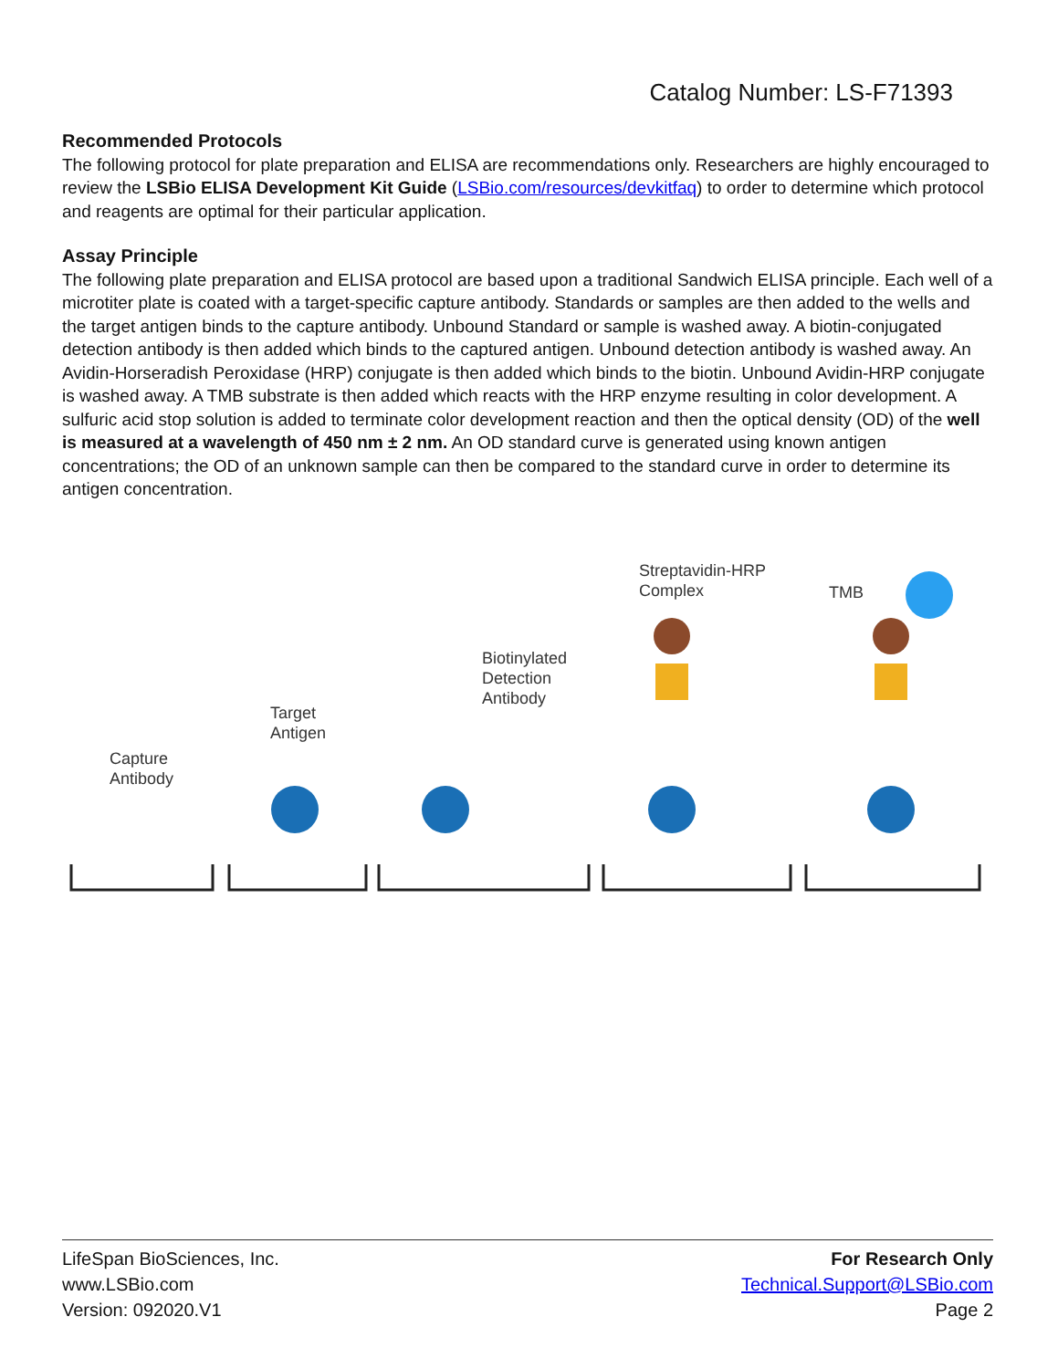Catalog Number: LS-F71393
Recommended Protocols
The following protocol for plate preparation and ELISA are recommendations only. Researchers are highly encouraged to review the LSBio ELISA Development Kit Guide (LSBio.com/resources/devkitfaq) to order to determine which protocol and reagents are optimal for their particular application.
Assay Principle
The following plate preparation and ELISA protocol are based upon a traditional Sandwich ELISA principle. Each well of a microtiter plate is coated with a target-specific capture antibody. Standards or samples are then added to the wells and the target antigen binds to the capture antibody. Unbound Standard or sample is washed away. A biotin-conjugated detection antibody is then added which binds to the captured antigen. Unbound detection antibody is washed away. An Avidin-Horseradish Peroxidase (HRP) conjugate is then added which binds to the biotin. Unbound Avidin-HRP conjugate is washed away. A TMB substrate is then added which reacts with the HRP enzyme resulting in color development. A sulfuric acid stop solution is added to terminate color development reaction and then the optical density (OD) of the well is measured at a wavelength of 450 nm ± 2 nm. An OD standard curve is generated using known antigen concentrations; the OD of an unknown sample can then be compared to the standard curve in order to determine its antigen concentration.
Capture
Antibody
Target
Antigen
Biotinylated
Detection
Antibody
Streptavidin-HRP
Complex
TMB
LifeSpan BioSciences, Inc.
www.LSBio.com
Version: 092020.V1
For Research Only
Technical.Support@LSBio.com
Page 2